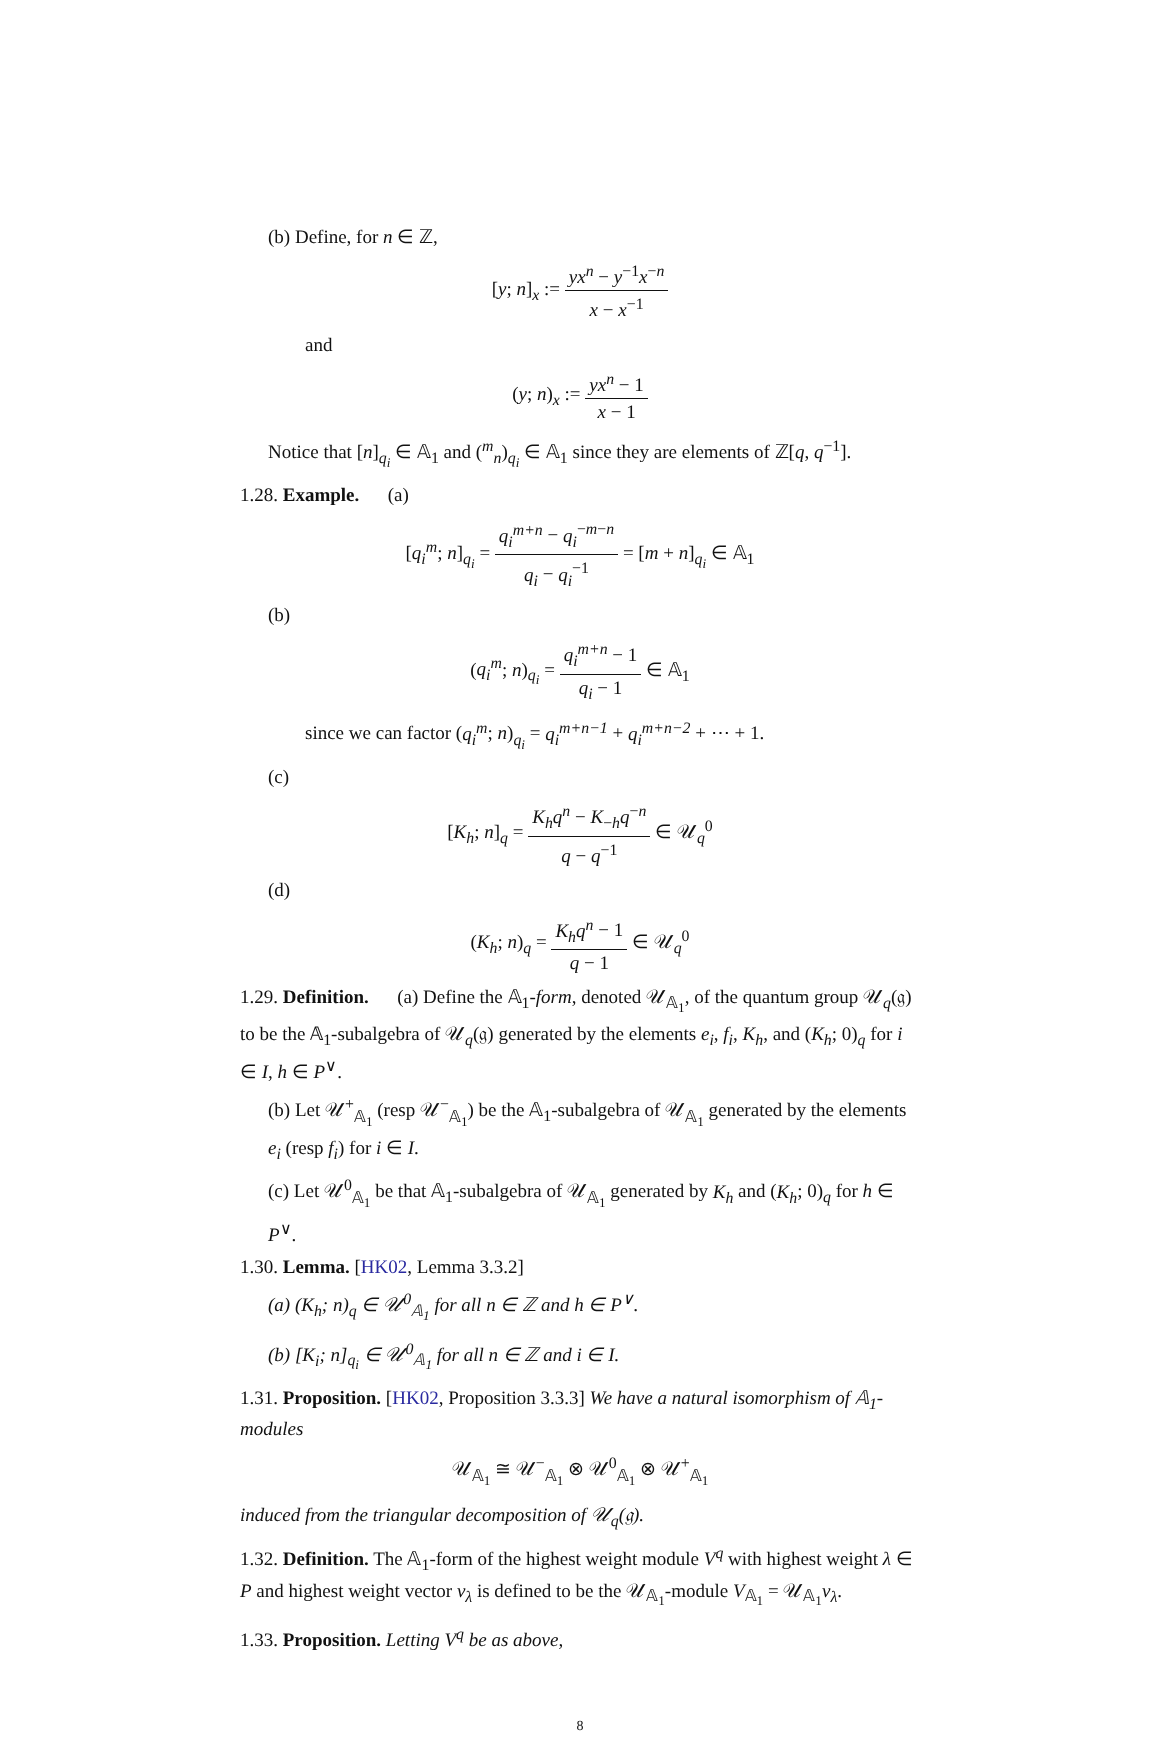(b) Define, for n ∈ ℤ,
[y; n]<sub>x</sub> := yx<sup>n</sup> − y<sup>−1</sup>x<sup>−n</sup> x − x<sup>−1</sup>
and
(y; n)<sub>x</sub> := yx<sup>n</sup> − 1 x − 1
Notice that [n]<sub>q<sub>i</sub></sub> ∈ 𝔸<sub>1</sub> and (<sup>m</sup><sub>n</sub>)<sub>q<sub>i</sub></sub> ∈ 𝔸<sub>1</sub> since they are elements of ℤ[q, q<sup>−1</sup>].
1.28. Example. (a)
[q<sub>i</sub><sup>m</sup>; n]<sub>q<sub>i</sub></sub> = q<sub>i</sub><sup>m+n</sup> − q<sub>i</sub><sup>−m−n</sup> q<sub>i</sub> − q<sub>i</sub><sup>−1</sup> = [m + n]<sub>q<sub>i</sub></sub> ∈ 𝔸<sub>1</sub>
(b)
(q<sub>i</sub><sup>m</sup>; n)<sub>q<sub>i</sub></sub> = q<sub>i</sub><sup>m+n</sup> − 1 q<sub>i</sub> − 1 ∈ 𝔸<sub>1</sub>
since we can factor (q<sub>i</sub><sup>m</sup>; n)<sub>q<sub>i</sub></sub> = q<sub>i</sub><sup>m+n−1</sup> + q<sub>i</sub><sup>m+n−2</sup> + ⋯ + 1.
(c)
[K<sub>h</sub>; n]<sub>q</sub> = K<sub>h</sub>q<sup>n</sup> − K<sub>−h</sub>q<sup>−n</sup> q − q<sup>−1</sup> ∈ 𝒰<sub>q</sub><sup>0</sup>
(d)
(K<sub>h</sub>; n)<sub>q</sub> = K<sub>h</sub>q<sup>n</sup> − 1 q − 1 ∈ 𝒰<sub>q</sub><sup>0</sup>
1.29. Definition. (a) Define the 𝔸<sub>1</sub>-form, denoted 𝒰<sub>𝔸<sub>1</sub></sub>, of the quantum group 𝒰<sub>q</sub>(𝔤) to be the 𝔸<sub>1</sub>-subalgebra of 𝒰<sub>q</sub>(𝔤) generated by the elements e<sub>i</sub>, f<sub>i</sub>, K<sub>h</sub>, and (K<sub>h</sub>; 0)<sub>q</sub> for i ∈ I, h ∈ P<sup>∨</sup>.
(b) Let 𝒰<sup>+</sup><sub>𝔸<sub>1</sub></sub> (resp 𝒰<sup>−</sup><sub>𝔸<sub>1</sub></sub>) be the 𝔸<sub>1</sub>-subalgebra of 𝒰<sub>𝔸<sub>1</sub></sub> generated by the elements e<sub>i</sub> (resp f<sub>i</sub>) for i ∈ I.
(c) Let 𝒰<sup>0</sup><sub>𝔸<sub>1</sub></sub> be that 𝔸<sub>1</sub>-subalgebra of 𝒰<sub>𝔸<sub>1</sub></sub> generated by K<sub>h</sub> and (K<sub>h</sub>; 0)<sub>q</sub> for h ∈ P<sup>∨</sup>.
1.30. Lemma. [HK02, Lemma 3.3.2]
(a) (K<sub>h</sub>; n)<sub>q</sub> ∈ 𝒰<sup>0</sup><sub>𝔸<sub>1</sub></sub> for all n ∈ ℤ and h ∈ P<sup>∨</sup>.
(b) [K<sub>i</sub>; n]<sub>q<sub>i</sub></sub> ∈ 𝒰<sup>0</sup><sub>𝔸<sub>1</sub></sub> for all n ∈ ℤ and i ∈ I.
1.31. Proposition. [HK02, Proposition 3.3.3] We have a natural isomorphism of 𝔸<sub>1</sub>-modules
𝒰<sub>𝔸<sub>1</sub></sub> ≅ 𝒰<sup>−</sup><sub>𝔸<sub>1</sub></sub> ⊗ 𝒰<sup>0</sup><sub>𝔸<sub>1</sub></sub> ⊗ 𝒰<sup>+</sup><sub>𝔸<sub>1</sub></sub>
induced from the triangular decomposition of 𝒰<sub>q</sub>(𝔤).
1.32. Definition. The 𝔸<sub>1</sub>-form of the highest weight module V<sup>q</sup> with highest weight λ ∈ P and highest weight vector v<sub>λ</sub> is defined to be the 𝒰<sub>𝔸<sub>1</sub></sub>-module V<sub>𝔸<sub>1</sub></sub> = 𝒰<sub>𝔸<sub>1</sub></sub>v<sub>λ</sub>.
1.33. Proposition. Letting V<sup>q</sup> be as above,
8